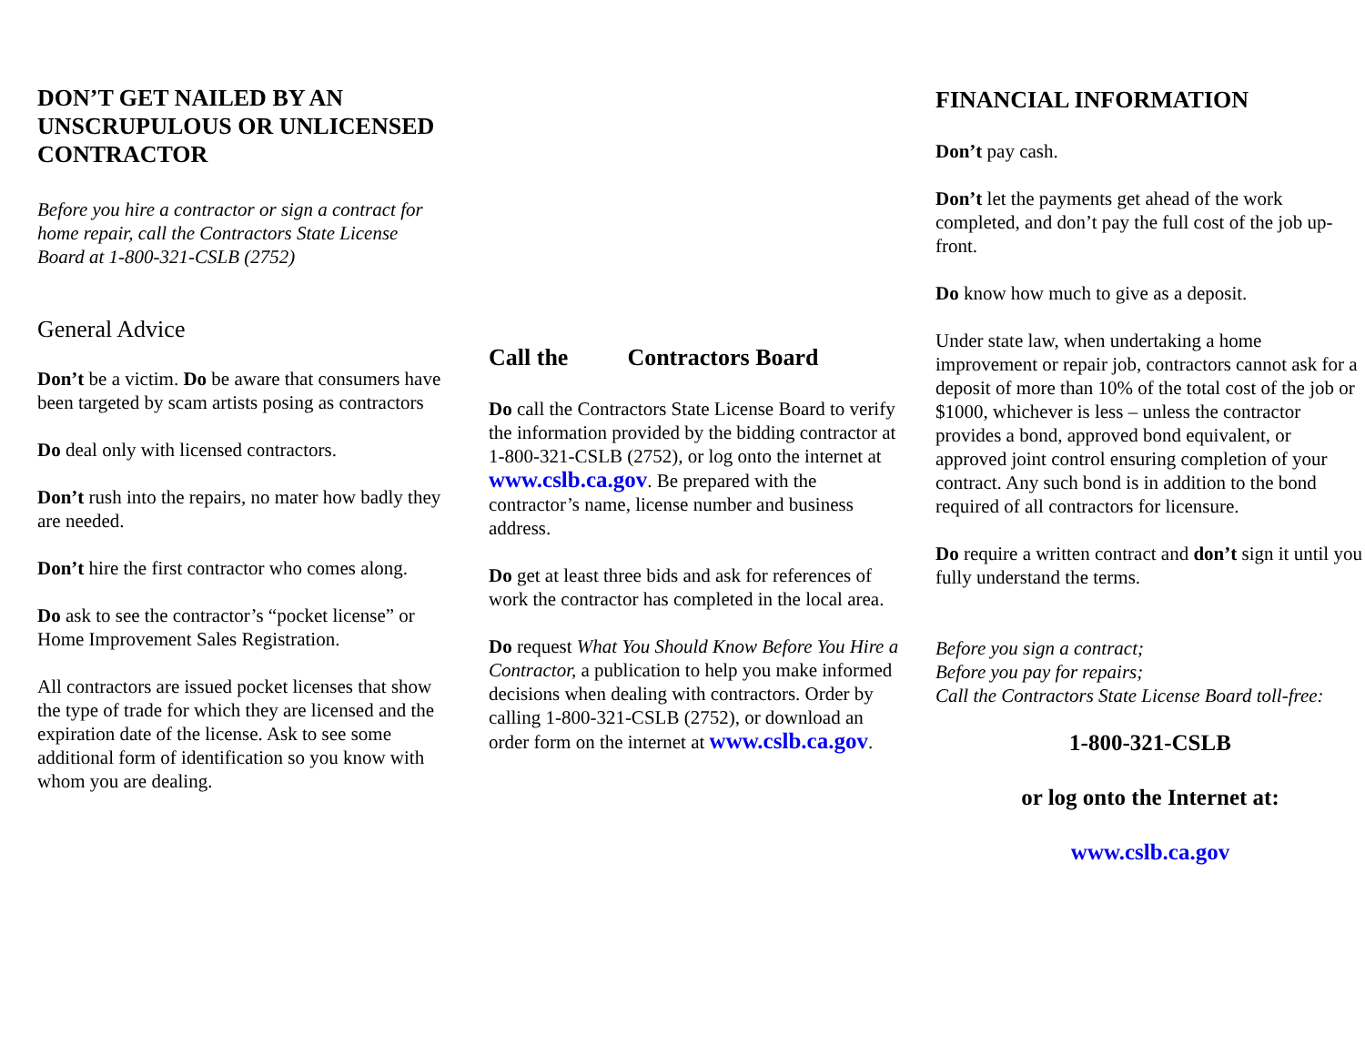DON’T GET NAILED BY AN UNSCRUPULOUS OR UNLICENSED CONTRACTOR
Before you hire a contractor or sign a contract for home repair, call the Contractors State License Board at 1-800-321-CSLB (2752)
General Advice
Don’t be a victim. Do be aware that consumers have been targeted by scam artists posing as contractors
Do deal only with licensed contractors.
Don’t rush into the repairs, no mater how badly they are needed.
Don’t hire the first contractor who comes along.
Do ask to see the contractor’s “pocket license” or Home Improvement Sales Registration.
All contractors are issued pocket licenses that show the type of trade for which they are licensed and the expiration date of the license. Ask to see some additional form of identification so you know with whom you are dealing.
Call the Contractors Board
Do call the Contractors State License Board to verify the information provided by the bidding contractor at 1-800-321-CSLB (2752), or log onto the internet at www.cslb.ca.gov. Be prepared with the contractor’s name, license number and business address.
Do get at least three bids and ask for references of work the contractor has completed in the local area.
Do request What You Should Know Before You Hire a Contractor, a publication to help you make informed decisions when dealing with contractors. Order by calling 1-800-321-CSLB (2752), or download an order form on the internet at www.cslb.ca.gov.
FINANCIAL INFORMATION
Don’t pay cash.
Don’t let the payments get ahead of the work completed, and don’t pay the full cost of the job up-front.
Do know how much to give as a deposit.
Under state law, when undertaking a home improvement or repair job, contractors cannot ask for a deposit of more than 10% of the total cost of the job or $1000, whichever is less – unless the contractor provides a bond, approved bond equivalent, or approved joint control ensuring completion of your contract. Any such bond is in addition to the bond required of all contractors for licensure.
Do require a written contract and don’t sign it until you fully understand the terms.
Before you sign a contract;
Before you pay for repairs;
Call the Contractors State License Board toll-free:
1-800-321-CSLB
or log onto the Internet at:
www.cslb.ca.gov